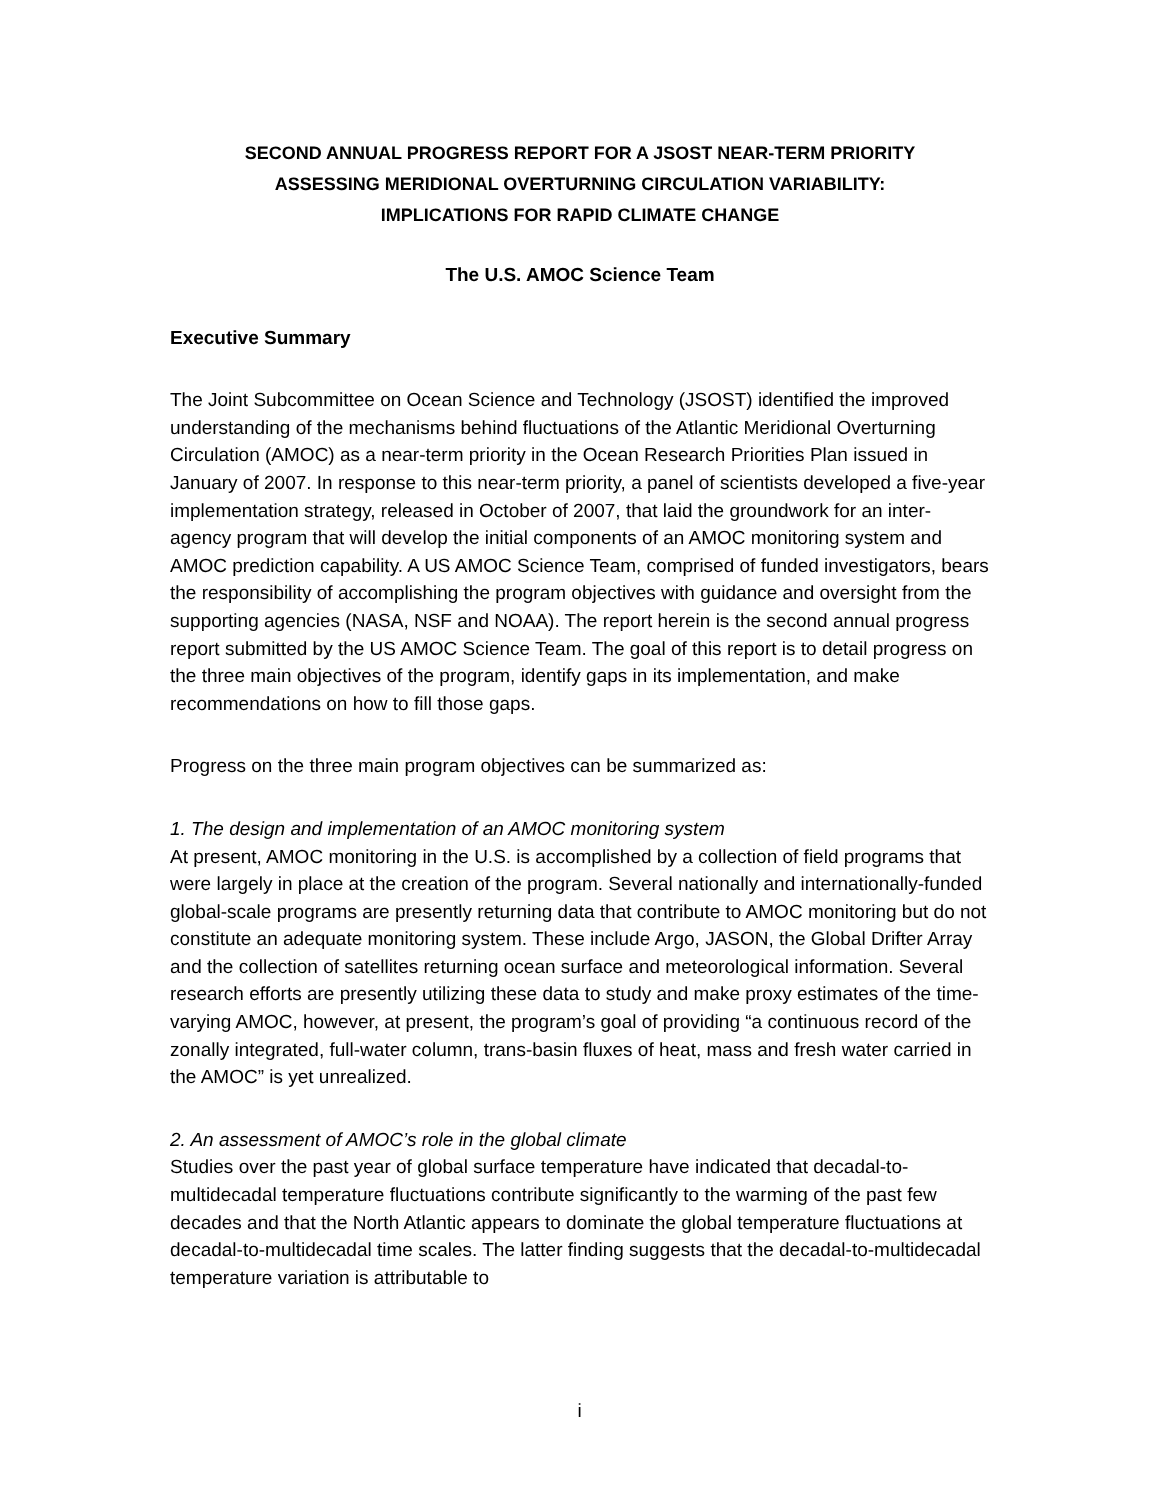SECOND ANNUAL PROGRESS REPORT FOR A JSOST NEAR-TERM PRIORITY
ASSESSING MERIDIONAL OVERTURNING CIRCULATION VARIABILITY:
IMPLICATIONS FOR RAPID CLIMATE CHANGE
The U.S. AMOC Science Team
Executive Summary
The Joint Subcommittee on Ocean Science and Technology (JSOST) identified the improved understanding of the mechanisms behind fluctuations of the Atlantic Meridional Overturning Circulation (AMOC) as a near-term priority in the Ocean Research Priorities Plan issued in January of 2007. In response to this near-term priority, a panel of scientists developed a five-year implementation strategy, released in October of 2007, that laid the groundwork for an inter-agency program that will develop the initial components of an AMOC monitoring system and AMOC prediction capability. A US AMOC Science Team, comprised of funded investigators, bears the responsibility of accomplishing the program objectives with guidance and oversight from the supporting agencies (NASA, NSF and NOAA). The report herein is the second annual progress report submitted by the US AMOC Science Team. The goal of this report is to detail progress on the three main objectives of the program, identify gaps in its implementation, and make recommendations on how to fill those gaps.
Progress on the three main program objectives can be summarized as:
1. The design and implementation of an AMOC monitoring system
At present, AMOC monitoring in the U.S. is accomplished by a collection of field programs that were largely in place at the creation of the program. Several nationally and internationally-funded global-scale programs are presently returning data that contribute to AMOC monitoring but do not constitute an adequate monitoring system. These include Argo, JASON, the Global Drifter Array and the collection of satellites returning ocean surface and meteorological information. Several research efforts are presently utilizing these data to study and make proxy estimates of the time-varying AMOC, however, at present, the program’s goal of providing “a continuous record of the zonally integrated, full-water column, trans-basin fluxes of heat, mass and fresh water carried in the AMOC” is yet unrealized.
2. An assessment of AMOC’s role in the global climate
Studies over the past year of global surface temperature have indicated that decadal-to-multidecadal temperature fluctuations contribute significantly to the warming of the past few decades and that the North Atlantic appears to dominate the global temperature fluctuations at decadal-to-multidecadal time scales. The latter finding suggests that the decadal-to-multidecadal temperature variation is attributable to
i